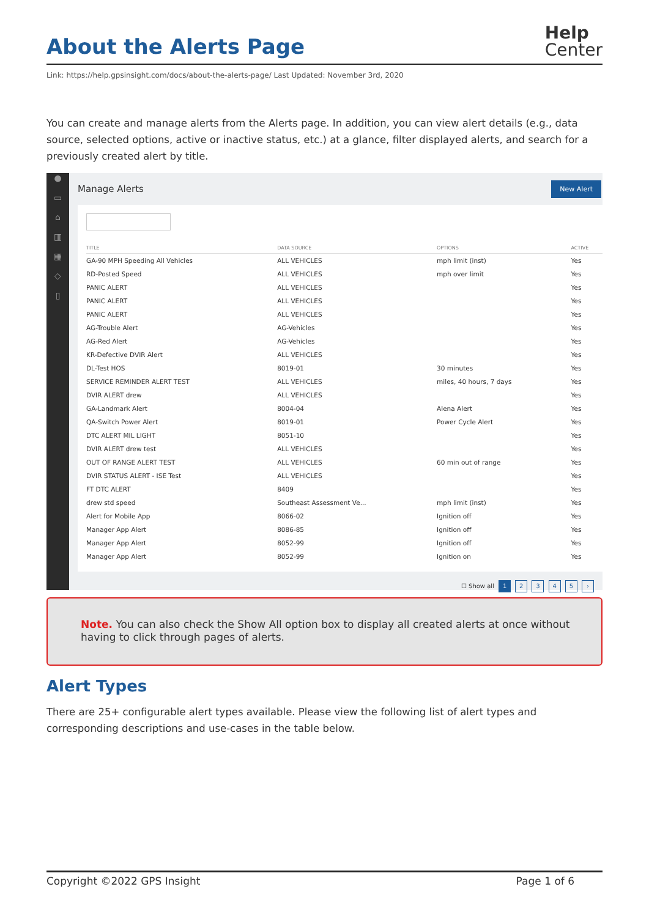About the Alerts Page
Help
Center
Link: https://help.gpsinsight.com/docs/about-the-alerts-page/ Last Updated: November 3rd, 2020
You can create and manage alerts from the Alerts page. In addition, you can view alert details (e.g., data source, selected options, active or inactive status, etc.) at a glance, filter displayed alerts, and search for a previously created alert by title.
●
▭
⌂
▥
▦
◇
▯
Manage Alerts New Alert
| TITLE | DATA SOURCE | OPTIONS | ACTIVE |
| --- | --- | --- | --- |
| GA-90 MPH Speeding All Vehicles | ALL VEHICLES | mph limit (inst) | Yes |
| RD-Posted Speed | ALL VEHICLES | mph over limit | Yes |
| PANIC ALERT | ALL VEHICLES | | Yes |
| PANIC ALERT | ALL VEHICLES | | Yes |
| PANIC ALERT | ALL VEHICLES | | Yes |
| AG-Trouble Alert | AG-Vehicles | | Yes |
| AG-Red Alert | AG-Vehicles | | Yes |
| KR-Defective DVIR Alert | ALL VEHICLES | | Yes |
| DL-Test HOS | 8019-01 | 30 minutes | Yes |
| SERVICE REMINDER ALERT TEST | ALL VEHICLES | miles, 40 hours, 7 days | Yes |
| DVIR ALERT drew | ALL VEHICLES | | Yes |
| GA-Landmark Alert | 8004-04 | Alena Alert | Yes |
| QA-Switch Power Alert | 8019-01 | Power Cycle Alert | Yes |
| DTC ALERT MIL LIGHT | 8051-10 | | Yes |
| DVIR ALERT drew test | ALL VEHICLES | | Yes |
| OUT OF RANGE ALERT TEST | ALL VEHICLES | 60 min out of range | Yes |
| DVIR STATUS ALERT - ISE Test | ALL VEHICLES | | Yes |
| FT DTC ALERT | 8409 | | Yes |
| drew std speed | Southeast Assessment Ve... | mph limit (inst) | Yes |
| Alert for Mobile App | 8066-02 | Ignition off | Yes |
| Manager App Alert | 8086-85 | Ignition off | Yes |
| Manager App Alert | 8052-99 | Ignition off | Yes |
| Manager App Alert | 8052-99 | Ignition on | Yes |
☐ Show all 1 2 3 4 5 ›
Note. You can also check the Show All option box to display all created alerts at once without having to click through pages of alerts.
Alert Types
There are 25+ configurable alert types available. Please view the following list of alert types and corresponding descriptions and use-cases in the table below.
Copyright ©2022 GPS Insight Page 1 of 6